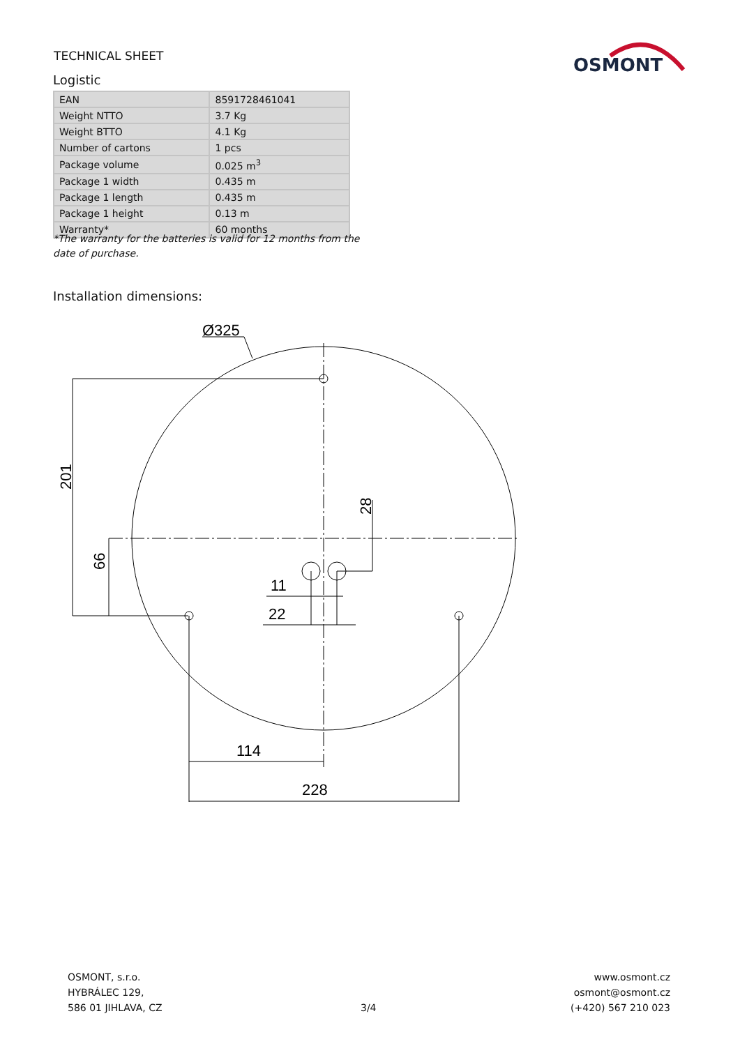TECHNICAL SHEET
Logistic
| EAN | 8591728461041 |
| Weight NTTO | 3.7 Kg |
| Weight BTTO | 4.1 Kg |
| Number of cartons | 1 pcs |
| Package volume | 0.025 m<sup>3</sup> |
| Package 1 width | 0.435 m |
| Package 1 length | 0.435 m |
| Package 1 height | 0.13 m |
| Warranty* | 60 months |
*The warranty for the batteries is valid for 12 months from the date of purchase.
Installation dimensions:
OSMONT
Ø325
201
66
28
11
22
114
228
OSMONT, s.r.o.
HYBRÁLEC 129,
586 01 JIHLAVA, CZ
3/4
www.osmont.cz
osmont@osmont.cz
(+420) 567 210 023